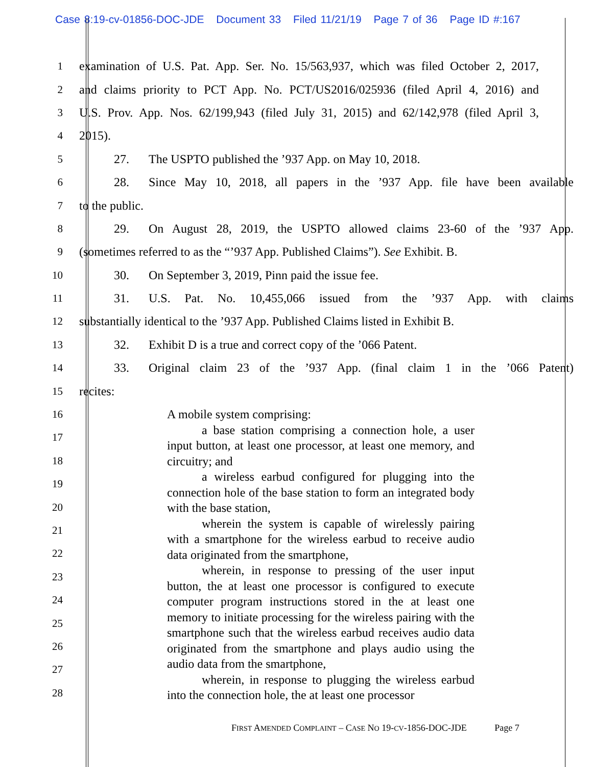Case 8:19-cv-01856-DOC-JDE Document 33 Filed 11/21/19 Page 7 of 36 Page ID #:167
1
examination of U.S. Pat. App. Ser. No. 15/563,937, which was filed October 2, 2017,
2
and claims priority to PCT App. No. PCT/US2016/025936 (filed April 4, 2016) and
3
U.S. Prov. App. Nos. 62/199,943 (filed July 31, 2015) and 62/142,978 (filed April 3,
4 2015).
5 27. The USPTO published the ’937 App. on May 10, 2018.
6
28. Since May 10, 2018, all papers in the ’937 App. file have been available
7 to the public.
8
29. On August 28, 2019, the USPTO allowed claims 23-60 of the ’937 App.
9
(sometimes referred to as the “’937 App. Published Claims”). See Exhibit. B.
10 30. On September 3, 2019, Pinn paid the issue fee.
11
31. U.S. Pat. No. 10,455,066 issued from the ’937 App. with claims
12
substantially identical to the ’937 App. Published Claims listed in Exhibit B.
13 32. Exhibit D is a true and correct copy of the ’066 Patent.
14
33. Original claim 23 of the ’937 App. (final claim 1 in the ’066 Patent)
15 recites:
16
17
18
19
20
21
22
23
24
25
26
27
28
A mobile system comprising:
a base station comprising a connection hole, a user input button, at least one processor, at least one memory, and circuitry; and
a wireless earbud configured for plugging into the connection hole of the base station to form an integrated body with the base station,
wherein the system is capable of wirelessly pairing with a smartphone for the wireless earbud to receive audio data originated from the smartphone,
wherein, in response to pressing of the user input button, the at least one processor is configured to execute computer program instructions stored in the at least one memory to initiate processing for the wireless pairing with the smartphone such that the wireless earbud receives audio data originated from the smartphone and plays audio using the audio data from the smartphone,
wherein, in response to plugging the wireless earbud into the connection hole, the at least one processor
FIRST AMENDED COMPLAINT – CASE NO 19-CV-1856-DOC-JDE Page 7